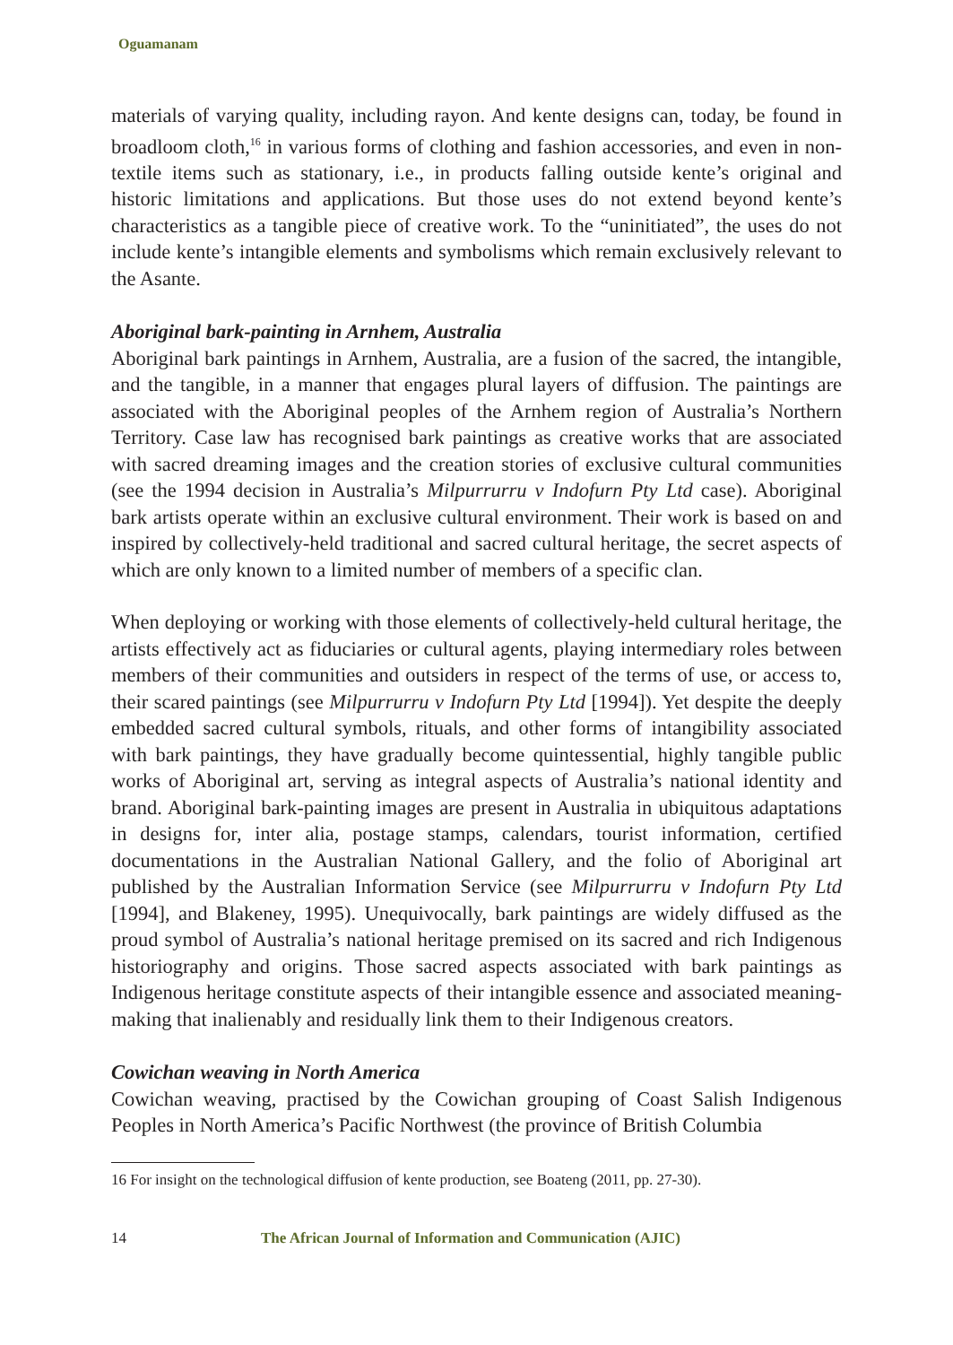Oguamanam
materials of varying quality, including rayon. And kente designs can, today, be found in broadloom cloth,<sup>16</sup> in various forms of clothing and fashion accessories, and even in non-textile items such as stationary, i.e., in products falling outside kente’s original and historic limitations and applications. But those uses do not extend beyond kente’s characteristics as a tangible piece of creative work. To the “uninitiated”, the uses do not include kente’s intangible elements and symbolisms which remain exclusively relevant to the Asante.
Aboriginal bark-painting in Arnhem, Australia
Aboriginal bark paintings in Arnhem, Australia, are a fusion of the sacred, the intangible, and the tangible, in a manner that engages plural layers of diffusion. The paintings are associated with the Aboriginal peoples of the Arnhem region of Australia’s Northern Territory. Case law has recognised bark paintings as creative works that are associated with sacred dreaming images and the creation stories of exclusive cultural communities (see the 1994 decision in Australia’s Milpurrurru v Indofurn Pty Ltd case). Aboriginal bark artists operate within an exclusive cultural environment. Their work is based on and inspired by collectively-held traditional and sacred cultural heritage, the secret aspects of which are only known to a limited number of members of a specific clan.
When deploying or working with those elements of collectively-held cultural heritage, the artists effectively act as fiduciaries or cultural agents, playing intermediary roles between members of their communities and outsiders in respect of the terms of use, or access to, their scared paintings (see Milpurrurru v Indofurn Pty Ltd [1994]). Yet despite the deeply embedded sacred cultural symbols, rituals, and other forms of intangibility associated with bark paintings, they have gradually become quintessential, highly tangible public works of Aboriginal art, serving as integral aspects of Australia’s national identity and brand. Aboriginal bark-painting images are present in Australia in ubiquitous adaptations in designs for, inter alia, postage stamps, calendars, tourist information, certified documentations in the Australian National Gallery, and the folio of Aboriginal art published by the Australian Information Service (see Milpurrurru v Indofurn Pty Ltd [1994], and Blakeney, 1995). Unequivocally, bark paintings are widely diffused as the proud symbol of Australia’s national heritage premised on its sacred and rich Indigenous historiography and origins. Those sacred aspects associated with bark paintings as Indigenous heritage constitute aspects of their intangible essence and associated meaning-making that inalienably and residually link them to their Indigenous creators.
Cowichan weaving in North America
Cowichan weaving, practised by the Cowichan grouping of Coast Salish Indigenous Peoples in North America’s Pacific Northwest (the province of British Columbia
16 For insight on the technological diffusion of kente production, see Boateng (2011, pp. 27-30).
14 The African Journal of Information and Communication (AJIC)